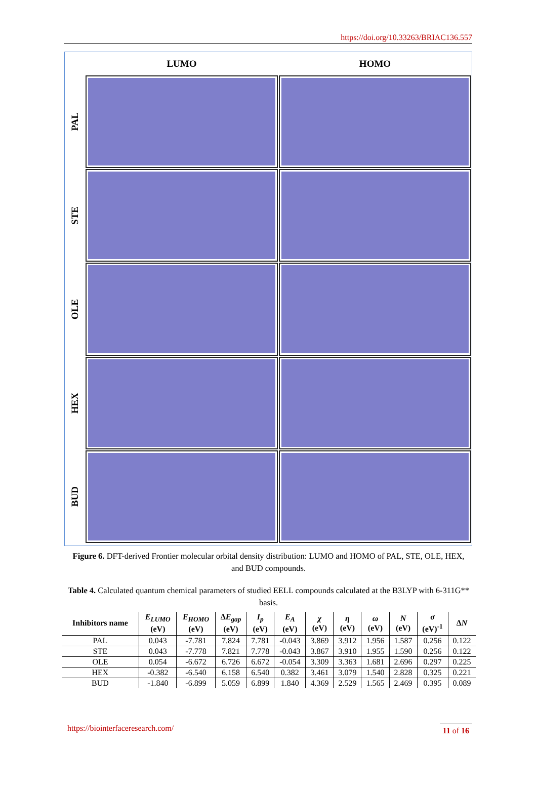https://doi.org/10.33263/BRIAC136.557
LUMO HOMO
PAL
STE
OLE
HEX
BUD
Figure 6. DFT-derived Frontier molecular orbital density distribution: LUMO and HOMO of PAL, STE, OLE, HEX, and BUD compounds.
Table 4. Calculated quantum chemical parameters of studied EELL compounds calculated at the B3LYP with 6-311G** basis.
| Inhibitors name | E<sub>LUMO</sub> (eV) | E<sub>HOMO</sub> (eV) | Δ E<sub>gap</sub> (eV) | I<sub>p</sub> (eV) | E<sub>A</sub> (eV) | χ (eV) | η (eV) | ω (eV) | N (eV) | σ (eV)<sup>-1</sup> | Δ N |
| --- | --- | --- | --- | --- | --- | --- | --- | --- | --- | --- | --- |
| PAL | 0.043 | -7.781 | 7.824 | 7.781 | -0.043 | 3.869 | 3.912 | 1.956 | 1.587 | 0.256 | 0.122 |
| STE | 0.043 | -7.778 | 7.821 | 7.778 | -0.043 | 3.867 | 3.910 | 1.955 | 1.590 | 0.256 | 0.122 |
| OLE | 0.054 | -6.672 | 6.726 | 6.672 | -0.054 | 3.309 | 3.363 | 1.681 | 2.696 | 0.297 | 0.225 |
| HEX | -0.382 | -6.540 | 6.158 | 6.540 | 0.382 | 3.461 | 3.079 | 1.540 | 2.828 | 0.325 | 0.221 |
| BUD | -1.840 | -6.899 | 5.059 | 6.899 | 1.840 | 4.369 | 2.529 | 1.565 | 2.469 | 0.395 | 0.089 |
https://biointerfaceresearch.com/ 11 of 16